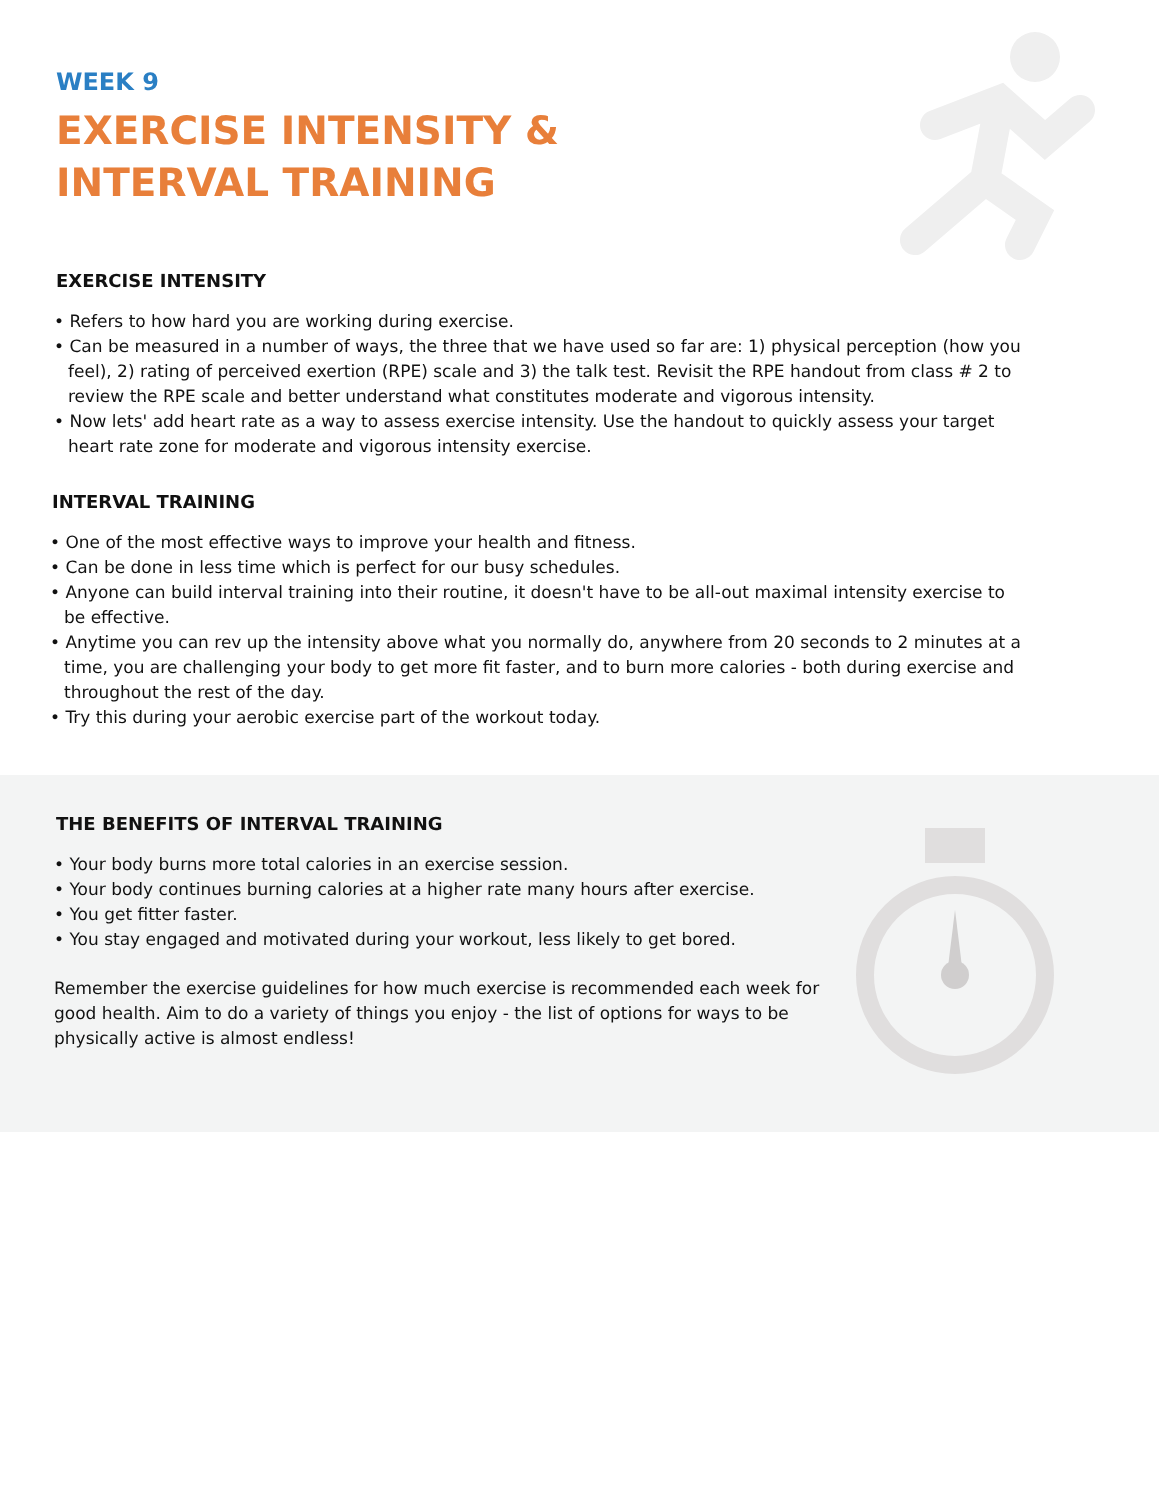WEEK 9
EXERCISE INTENSITY &
INTERVAL TRAINING
EXERCISE INTENSITY
• Refers to how hard you are working during exercise.
• Can be measured in a number of ways, the three that we have used so far are: 1) physical perception (how you feel), 2) rating of perceived exertion (RPE) scale and 3) the talk test. Revisit the RPE handout from class # 2 to review the RPE scale and better understand what constitutes moderate and vigorous intensity.
• Now lets' add heart rate as a way to assess exercise intensity. Use the handout to quickly assess your target heart rate zone for moderate and vigorous intensity exercise.
INTERVAL TRAINING
• One of the most effective ways to improve your health and fitness.
• Can be done in less time which is perfect for our busy schedules.
• Anyone can build interval training into their routine, it doesn't have to be all-out maximal intensity exercise to be effective.
• Anytime you can rev up the intensity above what you normally do, anywhere from 20 seconds to 2 minutes at a time, you are challenging your body to get more fit faster, and to burn more calories - both during exercise and throughout the rest of the day.
• Try this during your aerobic exercise part of the workout today.
THE BENEFITS OF INTERVAL TRAINING
• Your body burns more total calories in an exercise session.
• Your body continues burning calories at a higher rate many hours after exercise.
• You get fitter faster.
• You stay engaged and motivated during your workout, less likely to get bored.
Remember the exercise guidelines for how much exercise is recommended each week for good health. Aim to do a variety of things you enjoy - the list of options for ways to be physically active is almost endless!